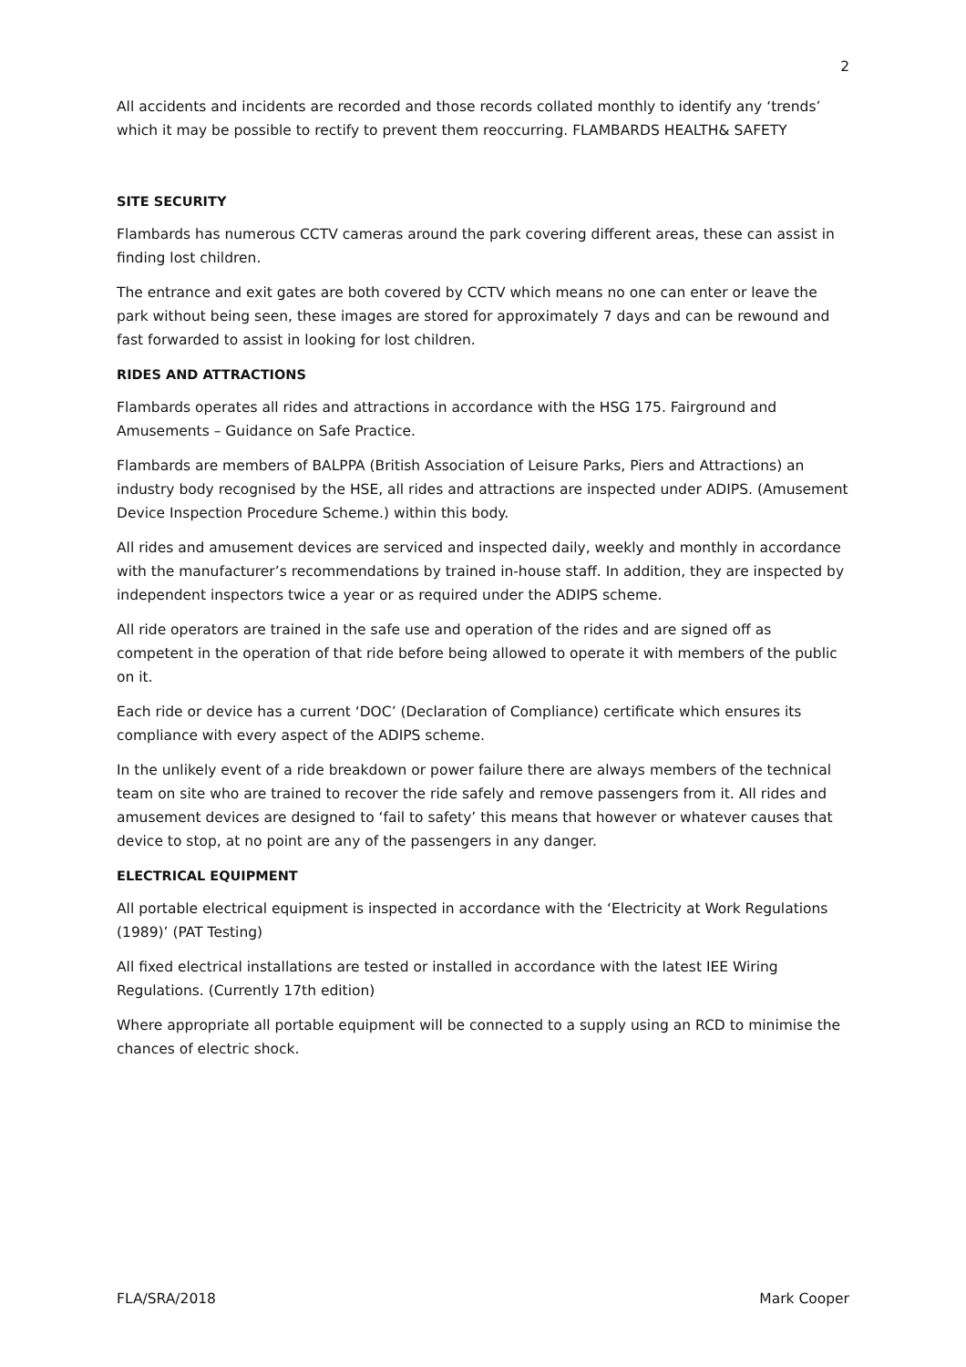2
All accidents and incidents are recorded and those records collated monthly to identify any ‘trends’ which it may be possible to rectify to prevent them reoccurring. FLAMBARDS HEALTH& SAFETY
SITE SECURITY
Flambards has numerous CCTV cameras around the park covering different areas, these can assist in finding lost children.
The entrance and exit gates are both covered by CCTV which means no one can enter or leave the park without being seen, these images are stored for approximately 7 days and can be rewound and fast forwarded to assist in looking for lost children.
RIDES AND ATTRACTIONS
Flambards operates all rides and attractions in accordance with the HSG 175. Fairground and Amusements – Guidance on Safe Practice.
Flambards are members of BALPPA (British Association of Leisure Parks, Piers and Attractions) an industry body recognised by the HSE, all rides and attractions are inspected under ADIPS. (Amusement Device Inspection Procedure Scheme.) within this body.
All rides and amusement devices are serviced and inspected daily, weekly and monthly in accordance with the manufacturer’s recommendations by trained in-house staff. In addition, they are inspected by independent inspectors twice a year or as required under the ADIPS scheme.
All ride operators are trained in the safe use and operation of the rides and are signed off as competent in the operation of that ride before being allowed to operate it with members of the public on it.
Each ride or device has a current ‘DOC’ (Declaration of Compliance) certificate which ensures its compliance with every aspect of the ADIPS scheme.
In the unlikely event of a ride breakdown or power failure there are always members of the technical team on site who are trained to recover the ride safely and remove passengers from it. All rides and amusement devices are designed to ‘fail to safety’ this means that however or whatever causes that device to stop, at no point are any of the passengers in any danger.
ELECTRICAL EQUIPMENT
All portable electrical equipment is inspected in accordance with the ‘Electricity at Work Regulations (1989)’ (PAT Testing)
All fixed electrical installations are tested or installed in accordance with the latest IEE Wiring Regulations. (Currently 17th edition)
Where appropriate all portable equipment will be connected to a supply using an RCD to minimise the chances of electric shock.
FLA/SRA/2018 Mark Cooper